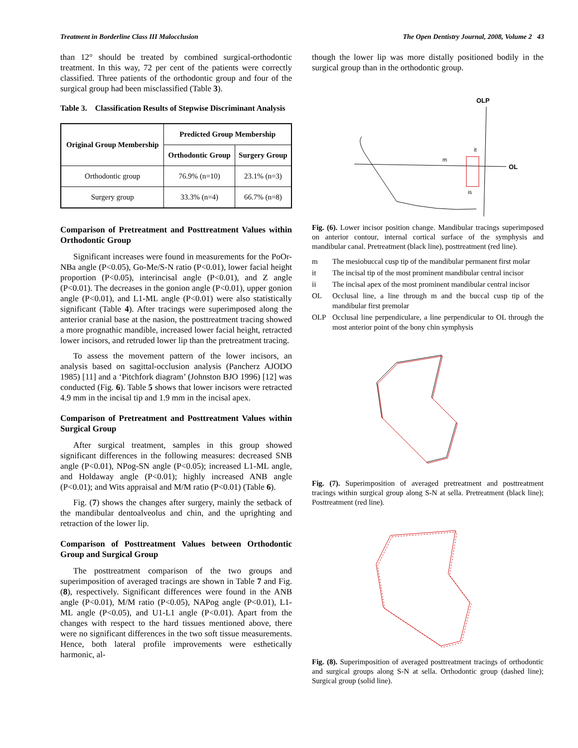Treatment in Borderline Class III Malocclusion The Open Dentistry Journal, 2008, Volume 2 43
than 12° should be treated by combined surgical-orthodontic treatment. In this way, 72 per cent of the patients were correctly classified. Three patients of the orthodontic group and four of the surgical group had been misclassified (Table 3).
Table 3. Classification Results of Stepwise Discriminant Analysis
| Original Group Membership | Predicted Group Membership | |
| --- | --- | --- |
| | Orthodontic Group | Surgery Group |
| Orthodontic group | 76.9% (n=10) | 23.1% (n=3) |
| Surgery group | 33.3% (n=4) | 66.7% (n=8) |
Comparison of Pretreatment and Posttreatment Values within Orthodontic Group
Significant increases were found in measurements for the PoOr-NBa angle (P<0.05), Go-Me/S-N ratio (P<0.01), lower facial height proportion (P<0.05), interincisal angle (P<0.01), and Z angle (P<0.01). The decreases in the gonion angle (P<0.01), upper gonion angle (P<0.01), and L1-ML angle (P<0.01) were also statistically significant (Table 4). After tracings were superimposed along the anterior cranial base at the nasion, the posttreatment tracing showed a more prognathic mandible, increased lower facial height, retracted lower incisors, and retruded lower lip than the pretreatment tracing.
To assess the movement pattern of the lower incisors, an analysis based on sagittal-occlusion analysis (Pancherz AJODO 1985) [11] and a ‘Pitchfork diagram’ (Johnston BJO 1996) [12] was conducted (Fig. 6). Table 5 shows that lower incisors were retracted 4.9 mm in the incisal tip and 1.9 mm in the incisal apex.
Comparison of Pretreatment and Posttreatment Values within Surgical Group
After surgical treatment, samples in this group showed significant differences in the following measures: decreased SNB angle (P<0.01), NPog-SN angle (P<0.05); increased L1-ML angle, and Holdaway angle (P<0.01); highly increased ANB angle (P<0.01); and Wits appraisal and M/M ratio (P<0.01) (Table 6).
Fig. (7) shows the changes after surgery, mainly the setback of the mandibular dentoalveolus and chin, and the uprighting and retraction of the lower lip.
Comparison of Posttreatment Values between Orthodontic Group and Surgical Group
The posttreatment comparison of the two groups and superimposition of averaged tracings are shown in Table 7 and Fig. (8), respectively. Significant differences were found in the ANB angle (P<0.01), M/M ratio (P<0.05), NAPog angle (P<0.01), L1-ML angle (P<0.05), and U1-L1 angle (P<0.01). Apart from the changes with respect to the hard tissues mentioned above, there were no significant differences in the two soft tissue measurements. Hence, both lateral profile improvements were esthetically harmonic, al-
though the lower lip was more distally positioned bodily in the surgical group than in the orthodontic group.
OLP
OL
m
it
is
Fig. (6). Lower incisor position change. Mandibular tracings superimposed on anterior contour, internal cortical surface of the symphysis and mandibular canal. Pretreatment (black line), posttreatment (red line).
m The mesiobuccal cusp tip of the mandibular permanent first molar
it The incisal tip of the most prominent mandibular central incisor
ii The incisal apex of the most prominent mandibular central incisor
OL Occlusal line, a line through m and the buccal cusp tip of the mandibular first premolar
OLP Occlusal line perpendiculare, a line perpendicular to OL through the most anterior point of the bony chin symphysis
Fig. (7). Superimposition of averaged pretreatment and posttreatment tracings within surgical group along S-N at sella. Pretreatment (black line); Posttreatment (red line).
Fig. (8). Superimposition of averaged posttreatment tracings of orthodontic and surgical groups along S-N at sella. Orthodontic group (dashed line); Surgical group (solid line).